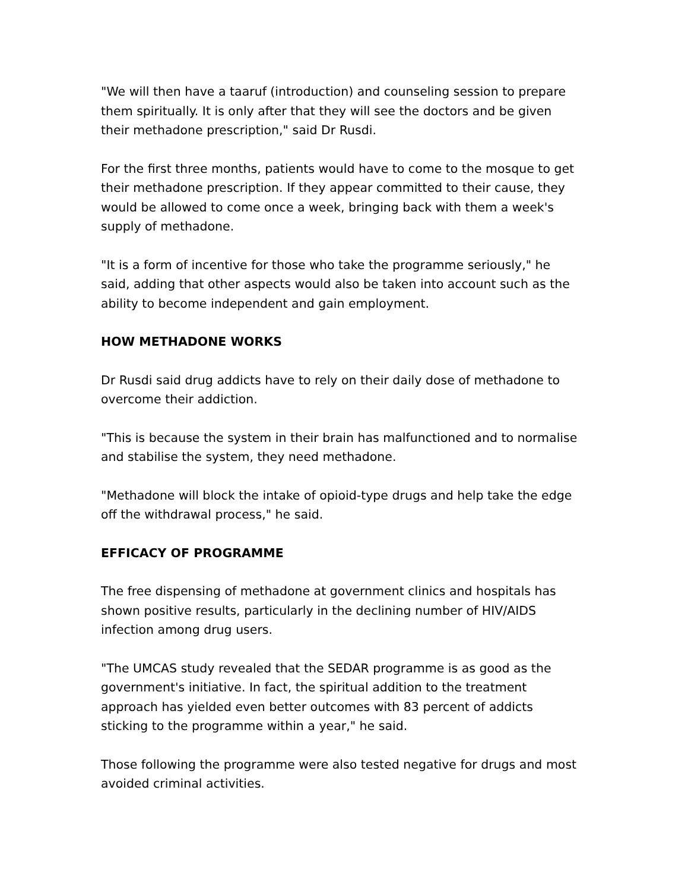"We will then have a taaruf (introduction) and counseling session to prepare them spiritually. It is only after that they will see the doctors and be given their methadone prescription," said Dr Rusdi.
For the first three months, patients would have to come to the mosque to get their methadone prescription. If they appear committed to their cause, they would be allowed to come once a week, bringing back with them a week's supply of methadone.
"It is a form of incentive for those who take the programme seriously," he said, adding that other aspects would also be taken into account such as the ability to become independent and gain employment.
HOW METHADONE WORKS
Dr Rusdi said drug addicts have to rely on their daily dose of methadone to overcome their addiction.
"This is because the system in their brain has malfunctioned and to normalise and stabilise the system, they need methadone.
"Methadone will block the intake of opioid-type drugs and help take the edge off the withdrawal process," he said.
EFFICACY OF PROGRAMME
The free dispensing of methadone at government clinics and hospitals has shown positive results, particularly in the declining number of HIV/AIDS infection among drug users.
"The UMCAS study revealed that the SEDAR programme is as good as the government's initiative. In fact, the spiritual addition to the treatment approach has yielded even better outcomes with 83 percent of addicts sticking to the programme within a year," he said.
Those following the programme were also tested negative for drugs and most avoided criminal activities.